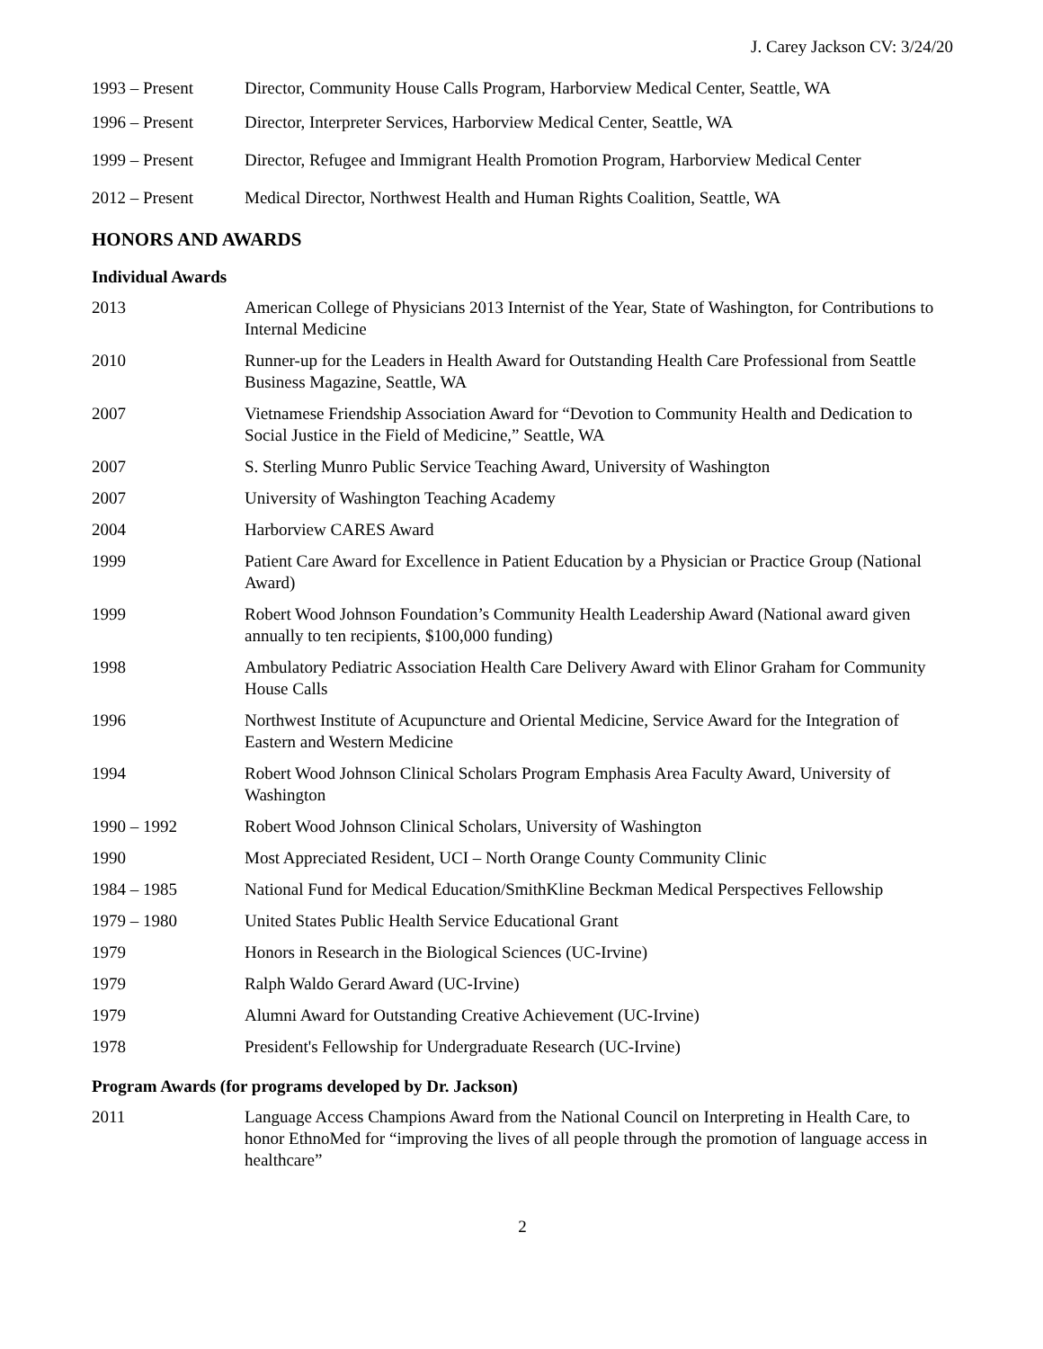J. Carey Jackson CV: 3/24/20
1993 – Present Director, Community House Calls Program, Harborview Medical Center, Seattle, WA
1996 – Present Director, Interpreter Services, Harborview Medical Center, Seattle, WA
1999 – Present Director, Refugee and Immigrant Health Promotion Program, Harborview Medical Center
2012 – Present Medical Director, Northwest Health and Human Rights Coalition, Seattle, WA
HONORS AND AWARDS
Individual Awards
2013 American College of Physicians 2013 Internist of the Year, State of Washington, for Contributions to Internal Medicine
2010 Runner-up for the Leaders in Health Award for Outstanding Health Care Professional from Seattle Business Magazine, Seattle, WA
2007 Vietnamese Friendship Association Award for “Devotion to Community Health and Dedication to Social Justice in the Field of Medicine,” Seattle, WA
2007 S. Sterling Munro Public Service Teaching Award, University of Washington
2007 University of Washington Teaching Academy
2004 Harborview CARES Award
1999 Patient Care Award for Excellence in Patient Education by a Physician or Practice Group (National Award)
1999 Robert Wood Johnson Foundation’s Community Health Leadership Award (National award given annually to ten recipients, $100,000 funding)
1998 Ambulatory Pediatric Association Health Care Delivery Award with Elinor Graham for Community House Calls
1996 Northwest Institute of Acupuncture and Oriental Medicine, Service Award for the Integration of Eastern and Western Medicine
1994 Robert Wood Johnson Clinical Scholars Program Emphasis Area Faculty Award, University of Washington
1990 – 1992 Robert Wood Johnson Clinical Scholars, University of Washington
1990 Most Appreciated Resident, UCI – North Orange County Community Clinic
1984 – 1985 National Fund for Medical Education/SmithKline Beckman Medical Perspectives Fellowship
1979 – 1980 United States Public Health Service Educational Grant
1979 Honors in Research in the Biological Sciences (UC-Irvine)
1979 Ralph Waldo Gerard Award (UC-Irvine)
1979 Alumni Award for Outstanding Creative Achievement (UC-Irvine)
1978 President's Fellowship for Undergraduate Research (UC-Irvine)
Program Awards (for programs developed by Dr. Jackson)
2011 Language Access Champions Award from the National Council on Interpreting in Health Care, to honor EthnoMed for “improving the lives of all people through the promotion of language access in healthcare”
2